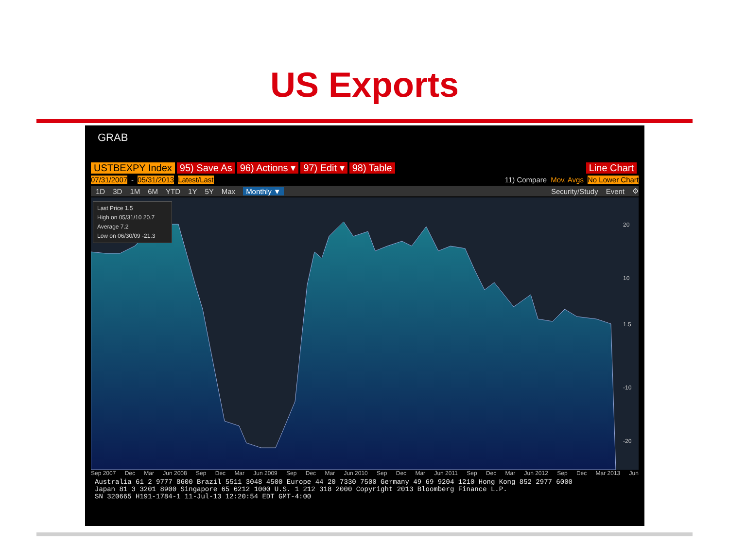US Exports
GRAB
USTBEXPY Index 95) Save As 96) Actions ▾ 97) Edit ▾ 98) Table Line Chart
07/31/2007 - 05/31/2013 Latest/Last 11) Compare Mov. Avgs No Lower Chart
1D 3D 1M 6M YTD 1Y 5Y Max Monthly ▼ Security/Study Event ⚙
20
10
1.5
-10
-20
Last Price 1.5
High on 05/31/10 20.7
Average 7.2
Low on 06/30/09 -21.3
Sep 2007 Dec Mar Jun 2008 Sep Dec Mar Jun 2009 Sep Dec Mar Jun 2010 Sep Dec Mar Jun 2011 Sep Dec Mar Jun 2012 Sep Dec Mar 2013 Jun
Australia 61 2 9777 8600 Brazil 5511 3048 4500 Europe 44 20 7330 7500 Germany 49 69 9204 1210 Hong Kong 852 2977 6000
Japan 81 3 3201 8900 Singapore 65 6212 1000 U.S. 1 212 318 2000 Copyright 2013 Bloomberg Finance L.P.
SN 320665 H191-1784-1 11-Jul-13 12:20:54 EDT GMT-4:00